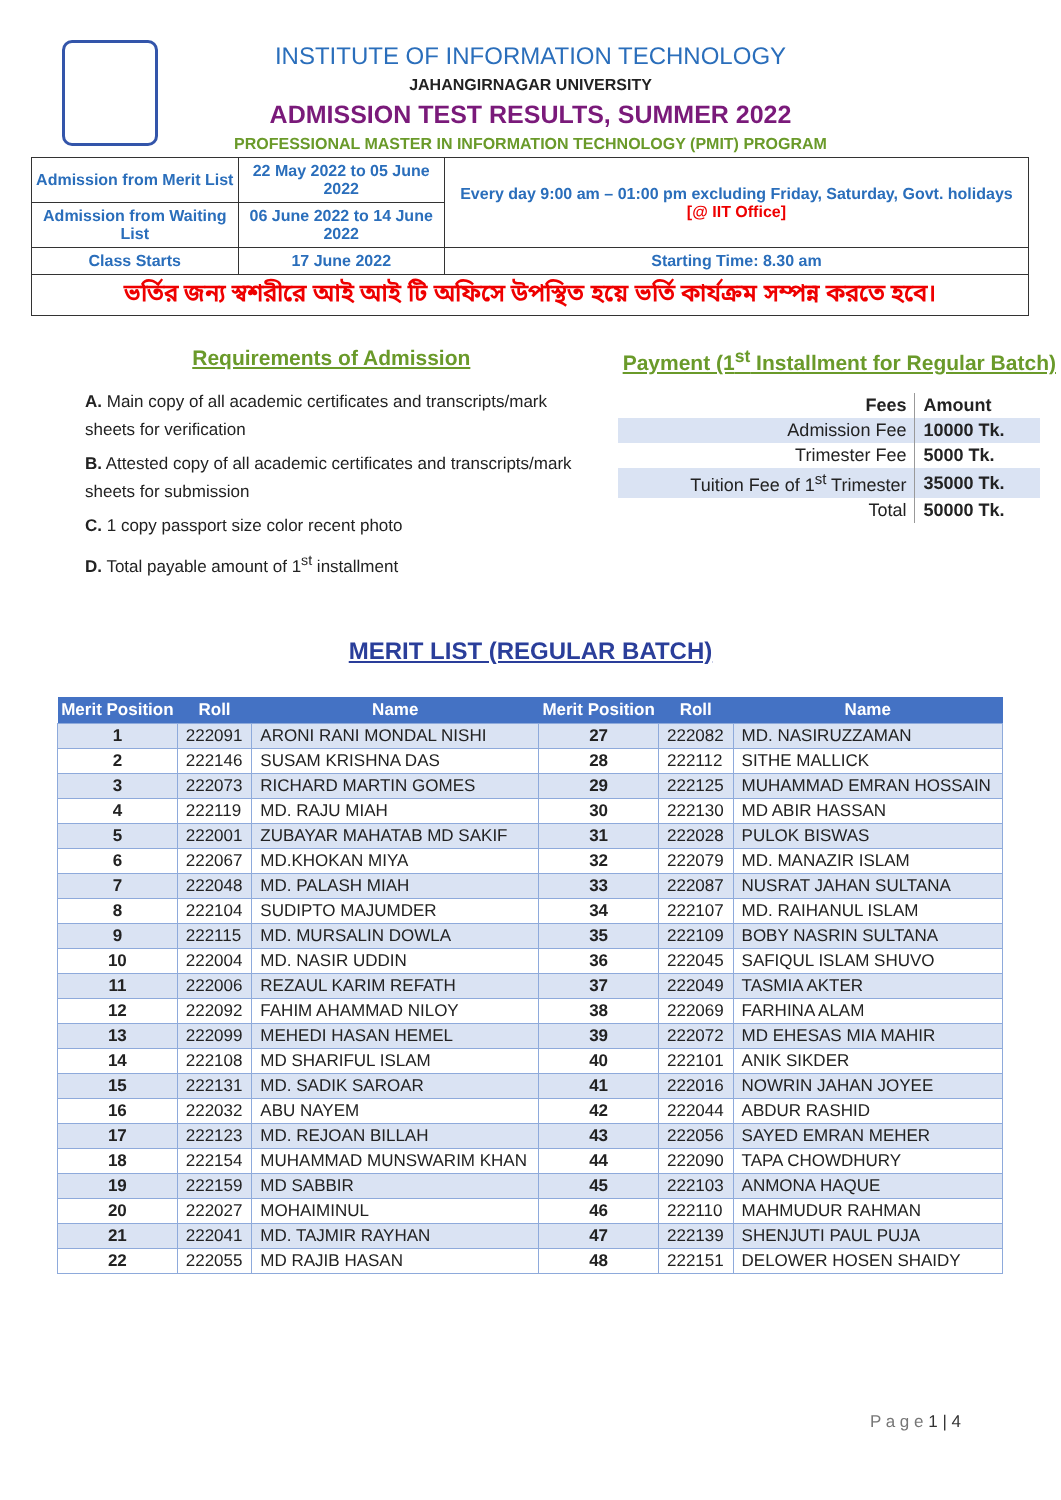INSTITUTE OF INFORMATION TECHNOLOGY
JAHANGIRNAGAR UNIVERSITY
ADMISSION TEST RESULTS, SUMMER 2022
PROFESSIONAL MASTER IN INFORMATION TECHNOLOGY (PMIT) PROGRAM
| Admission from Merit List | 22 May 2022 to 05 June 2022 | Every day 9:00 am – 01:00 pm excluding Friday, Saturday, Govt. holidays [@ IIT Office] |
| Admission from Waiting List | 06 June 2022 to 14 June 2022 | |
| Class Starts | 17 June 2022 | Starting Time: 8.30 am |
| ভর্তির জন্য স্বশরীরে আই আই টি অফিসে উপস্থিত হয়ে ভর্তি কার্যক্রম সম্পন্ন করতে হবে। | | |
Requirements of Admission
A. Main copy of all academic certificates and transcripts/mark sheets for verification
B. Attested copy of all academic certificates and transcripts/mark sheets for submission
C. 1 copy passport size color recent photo
D. Total payable amount of 1<sup>st</sup> installment
Payment (1<sup>st</sup> Installment for Regular Batch)
| Fees | Amount |
| --- | --- |
| Admission Fee | 10000 Tk. |
| Trimester Fee | 5000 Tk. |
| Tuition Fee of 1<sup>st</sup> Trimester | 35000 Tk. |
| Total | 50000 Tk. |
MERIT LIST (REGULAR BATCH)
| Merit Position | Roll | Name | Merit Position | Roll | Name |
| --- | --- | --- | --- | --- | --- |
| 1 | 222091 | ARONI RANI MONDAL NISHI | 27 | 222082 | MD. NASIRUZZAMAN |
| 2 | 222146 | SUSAM KRISHNA DAS | 28 | 222112 | SITHE MALLICK |
| 3 | 222073 | RICHARD MARTIN GOMES | 29 | 222125 | MUHAMMAD EMRAN HOSSAIN |
| 4 | 222119 | MD. RAJU MIAH | 30 | 222130 | MD ABIR HASSAN |
| 5 | 222001 | ZUBAYAR MAHATAB MD SAKIF | 31 | 222028 | PULOK BISWAS |
| 6 | 222067 | MD.KHOKAN MIYA | 32 | 222079 | MD. MANAZIR ISLAM |
| 7 | 222048 | MD. PALASH MIAH | 33 | 222087 | NUSRAT JAHAN SULTANA |
| 8 | 222104 | SUDIPTO MAJUMDER | 34 | 222107 | MD. RAIHANUL ISLAM |
| 9 | 222115 | MD. MURSALIN DOWLA | 35 | 222109 | BOBY NASRIN SULTANA |
| 10 | 222004 | MD. NASIR UDDIN | 36 | 222045 | SAFIQUL ISLAM SHUVO |
| 11 | 222006 | REZAUL KARIM REFATH | 37 | 222049 | TASMIA AKTER |
| 12 | 222092 | FAHIM AHAMMAD NILOY | 38 | 222069 | FARHINA ALAM |
| 13 | 222099 | MEHEDI HASAN HEMEL | 39 | 222072 | MD EHESAS MIA MAHIR |
| 14 | 222108 | MD SHARIFUL ISLAM | 40 | 222101 | ANIK SIKDER |
| 15 | 222131 | MD. SADIK SAROAR | 41 | 222016 | NOWRIN JAHAN JOYEE |
| 16 | 222032 | ABU NAYEM | 42 | 222044 | ABDUR RASHID |
| 17 | 222123 | MD. REJOAN BILLAH | 43 | 222056 | SAYED EMRAN MEHER |
| 18 | 222154 | MUHAMMAD MUNSWARIM KHAN | 44 | 222090 | TAPA CHOWDHURY |
| 19 | 222159 | MD SABBIR | 45 | 222103 | ANMONA HAQUE |
| 20 | 222027 | MOHAIMINUL | 46 | 222110 | MAHMUDUR RAHMAN |
| 21 | 222041 | MD. TAJMIR RAYHAN | 47 | 222139 | SHENJUTI PAUL PUJA |
| 22 | 222055 | MD RAJIB HASAN | 48 | 222151 | DELOWER HOSEN SHAIDY |
P a g e 1 | 4